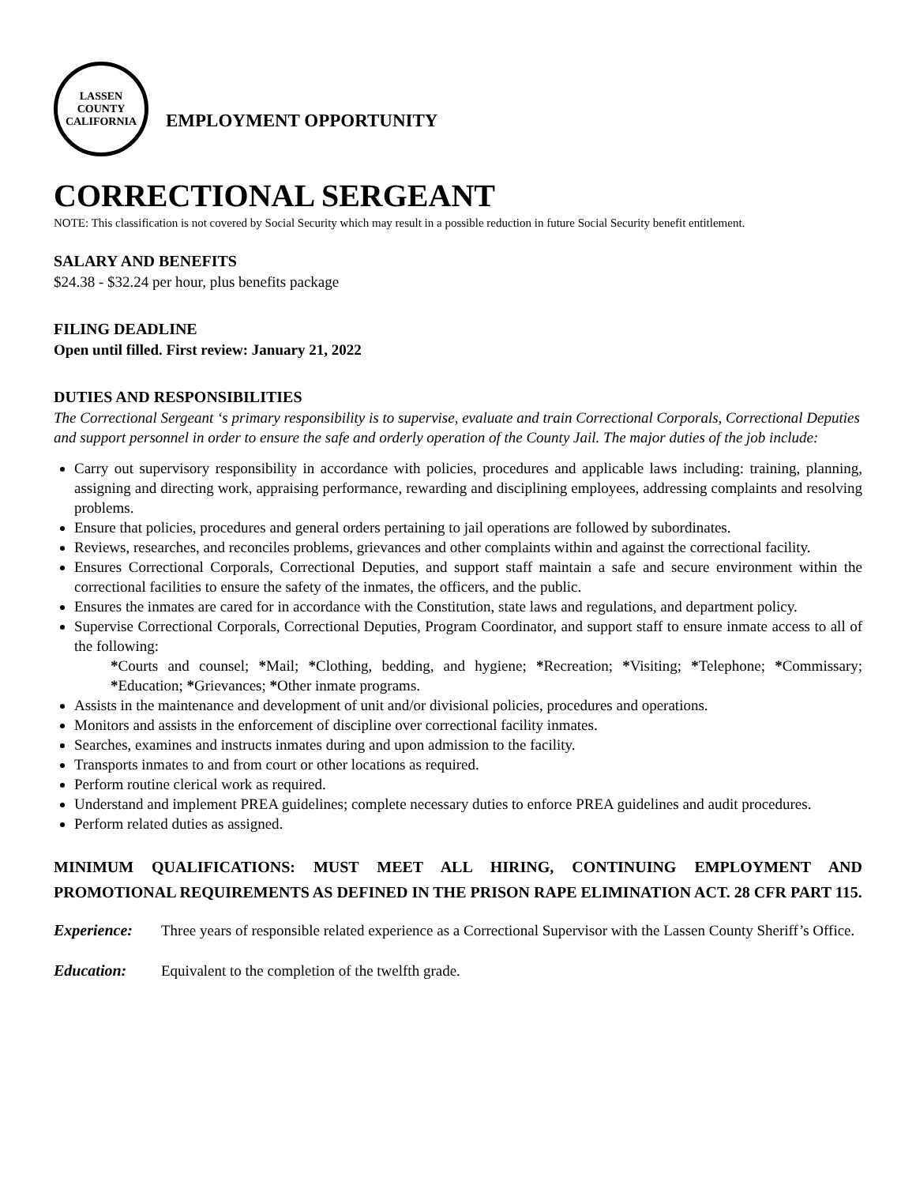LASSEN COUNTY
CALIFORNIA
EMPLOYMENT OPPORTUNITY
CORRECTIONAL SERGEANT
NOTE: This classification is not covered by Social Security which may result in a possible reduction in future Social Security benefit entitlement.
SALARY AND BENEFITS
$24.38 - $32.24 per hour, plus benefits package
FILING DEADLINE
Open until filled. First review: January 21, 2022
DUTIES AND RESPONSIBILITIES
The Correctional Sergeant ‘s primary responsibility is to supervise, evaluate and train Correctional Corporals, Correctional Deputies and support personnel in order to ensure the safe and orderly operation of the County Jail. The major duties of the job include:
Carry out supervisory responsibility in accordance with policies, procedures and applicable laws including: training, planning, assigning and directing work, appraising performance, rewarding and disciplining employees, addressing complaints and resolving problems.
Ensure that policies, procedures and general orders pertaining to jail operations are followed by subordinates.
Reviews, researches, and reconciles problems, grievances and other complaints within and against the correctional facility.
Ensures Correctional Corporals, Correctional Deputies, and support staff maintain a safe and secure environment within the correctional facilities to ensure the safety of the inmates, the officers, and the public.
Ensures the inmates are cared for in accordance with the Constitution, state laws and regulations, and department policy.
Supervise Correctional Corporals, Correctional Deputies, Program Coordinator, and support staff to ensure inmate access to all of the following:
*Courts and counsel; *Mail; *Clothing, bedding, and hygiene; *Recreation; *Visiting; *Telephone; *Commissary; *Education; *Grievances; *Other inmate programs.
Assists in the maintenance and development of unit and/or divisional policies, procedures and operations.
Monitors and assists in the enforcement of discipline over correctional facility inmates.
Searches, examines and instructs inmates during and upon admission to the facility.
Transports inmates to and from court or other locations as required.
Perform routine clerical work as required.
Understand and implement PREA guidelines; complete necessary duties to enforce PREA guidelines and audit procedures.
Perform related duties as assigned.
MINIMUM QUALIFICATIONS: MUST MEET ALL HIRING, CONTINUING EMPLOYMENT AND PROMOTIONAL REQUIREMENTS AS DEFINED IN THE PRISON RAPE ELIMINATION ACT. 28 CFR PART 115.
Experience: Three years of responsible related experience as a Correctional Supervisor with the Lassen County Sheriff’s Office.
Education: Equivalent to the completion of the twelfth grade.